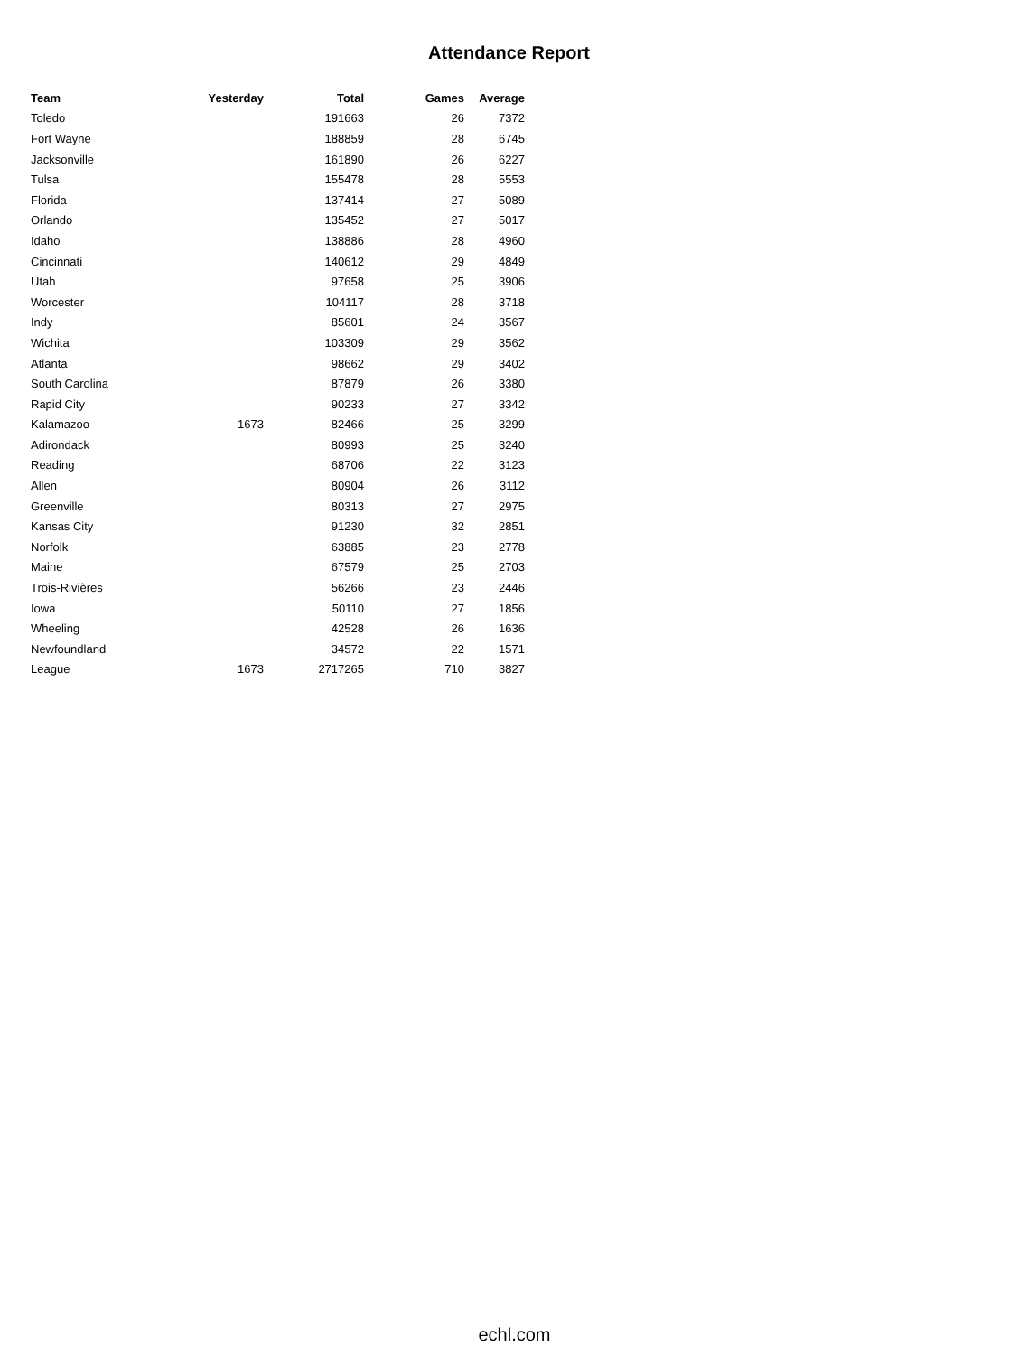Attendance Report
| Team | Yesterday | Total | Games | Average |
| --- | --- | --- | --- | --- |
| Toledo | | 191663 | 26 | 7372 |
| Fort Wayne | | 188859 | 28 | 6745 |
| Jacksonville | | 161890 | 26 | 6227 |
| Tulsa | | 155478 | 28 | 5553 |
| Florida | | 137414 | 27 | 5089 |
| Orlando | | 135452 | 27 | 5017 |
| Idaho | | 138886 | 28 | 4960 |
| Cincinnati | | 140612 | 29 | 4849 |
| Utah | | 97658 | 25 | 3906 |
| Worcester | | 104117 | 28 | 3718 |
| Indy | | 85601 | 24 | 3567 |
| Wichita | | 103309 | 29 | 3562 |
| Atlanta | | 98662 | 29 | 3402 |
| South Carolina | | 87879 | 26 | 3380 |
| Rapid City | | 90233 | 27 | 3342 |
| Kalamazoo | 1673 | 82466 | 25 | 3299 |
| Adirondack | | 80993 | 25 | 3240 |
| Reading | | 68706 | 22 | 3123 |
| Allen | | 80904 | 26 | 3112 |
| Greenville | | 80313 | 27 | 2975 |
| Kansas City | | 91230 | 32 | 2851 |
| Norfolk | | 63885 | 23 | 2778 |
| Maine | | 67579 | 25 | 2703 |
| Trois-Rivières | | 56266 | 23 | 2446 |
| Iowa | | 50110 | 27 | 1856 |
| Wheeling | | 42528 | 26 | 1636 |
| Newfoundland | | 34572 | 22 | 1571 |
| League | 1673 | 2717265 | 710 | 3827 |
echl.com